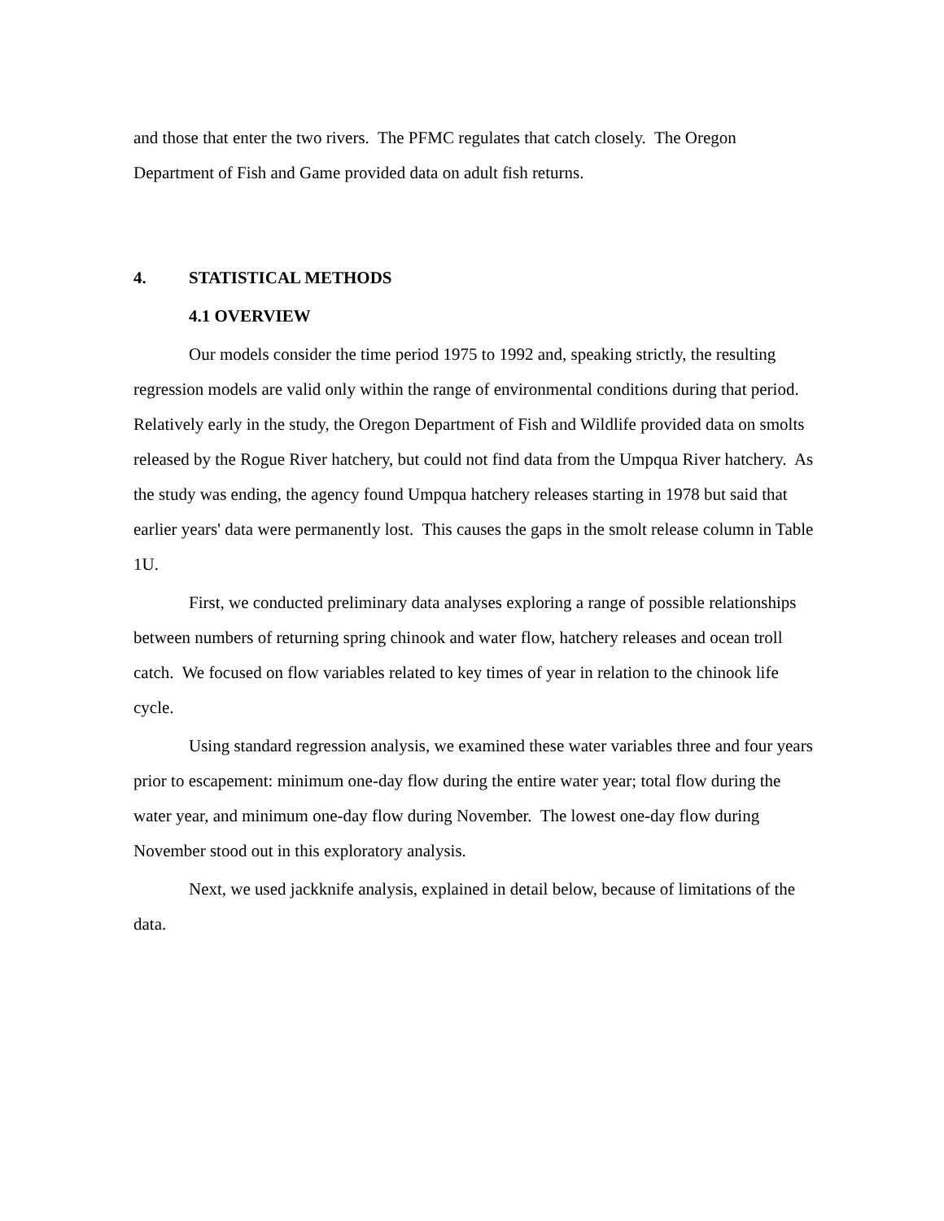and those that enter the two rivers. The PFMC regulates that catch closely. The Oregon Department of Fish and Game provided data on adult fish returns.
4. STATISTICAL METHODS
4.1 OVERVIEW
Our models consider the time period 1975 to 1992 and, speaking strictly, the resulting regression models are valid only within the range of environmental conditions during that period. Relatively early in the study, the Oregon Department of Fish and Wildlife provided data on smolts released by the Rogue River hatchery, but could not find data from the Umpqua River hatchery. As the study was ending, the agency found Umpqua hatchery releases starting in 1978 but said that earlier years' data were permanently lost. This causes the gaps in the smolt release column in Table 1U.
First, we conducted preliminary data analyses exploring a range of possible relationships between numbers of returning spring chinook and water flow, hatchery releases and ocean troll catch. We focused on flow variables related to key times of year in relation to the chinook life cycle.
Using standard regression analysis, we examined these water variables three and four years prior to escapement: minimum one-day flow during the entire water year; total flow during the water year, and minimum one-day flow during November. The lowest one-day flow during November stood out in this exploratory analysis.
Next, we used jackknife analysis, explained in detail below, because of limitations of the data.